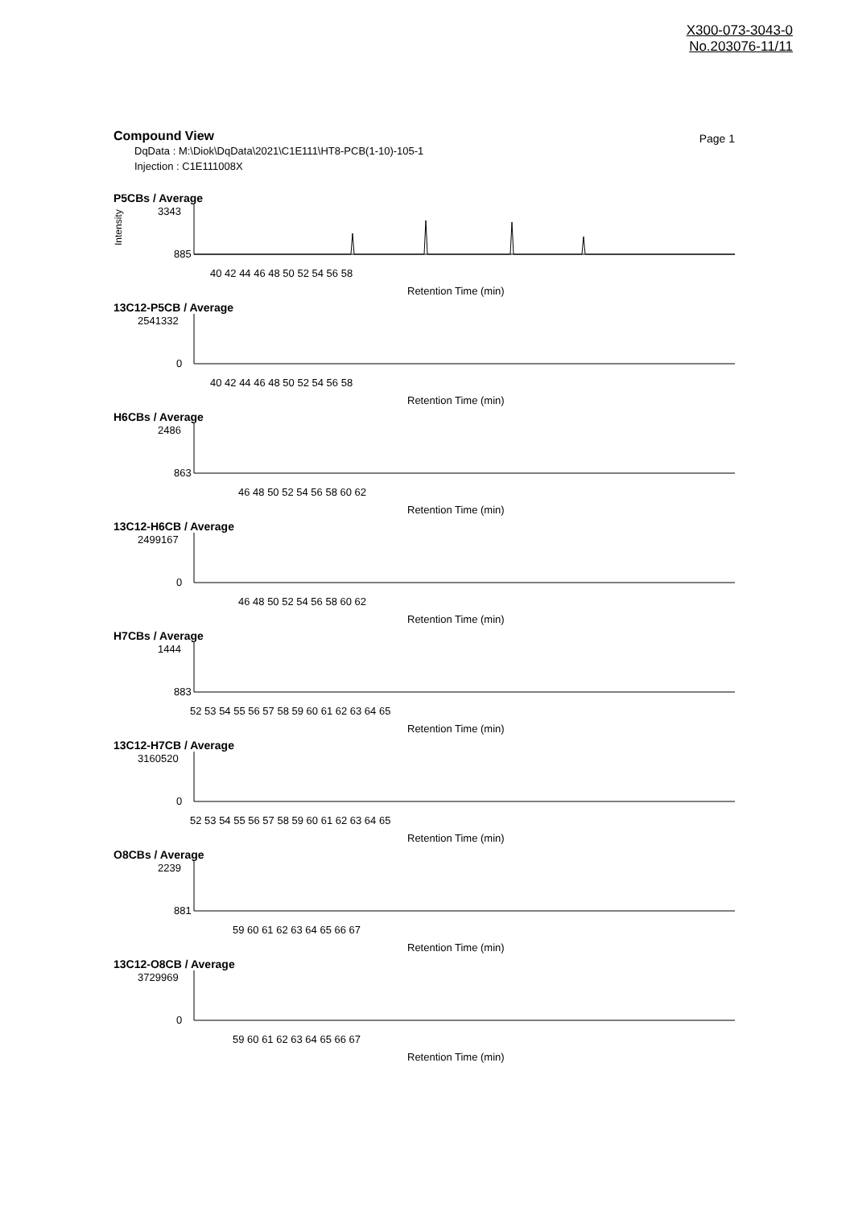X300-073-3043-0
No.203076-11/11
Compound View
Page 1
DqData : M:\Diok\DqData\2021\C1E111\HT8-PCB(1-10)-105-1
Injection : C1E111008X
P5CBs / Average
Intensity
3343
885
40 42 44 46 48 50 52 54 56 58
Retention Time (min)
13C12-P5CB / Average
2541332
0
40 42 44 46 48 50 52 54 56 58
Retention Time (min)
H6CBs / Average
2486
863
46 48 50 52 54 56 58 60 62
Retention Time (min)
13C12-H6CB / Average
2499167
0
46 48 50 52 54 56 58 60 62
Retention Time (min)
H7CBs / Average
1444
883
52 53 54 55 56 57 58 59 60 61 62 63 64 65
Retention Time (min)
13C12-H7CB / Average
3160520
0
52 53 54 55 56 57 58 59 60 61 62 63 64 65
Retention Time (min)
O8CBs / Average
2239
881
59 60 61 62 63 64 65 66 67
Retention Time (min)
13C12-O8CB / Average
3729969
0
59 60 61 62 63 64 65 66 67
Retention Time (min)